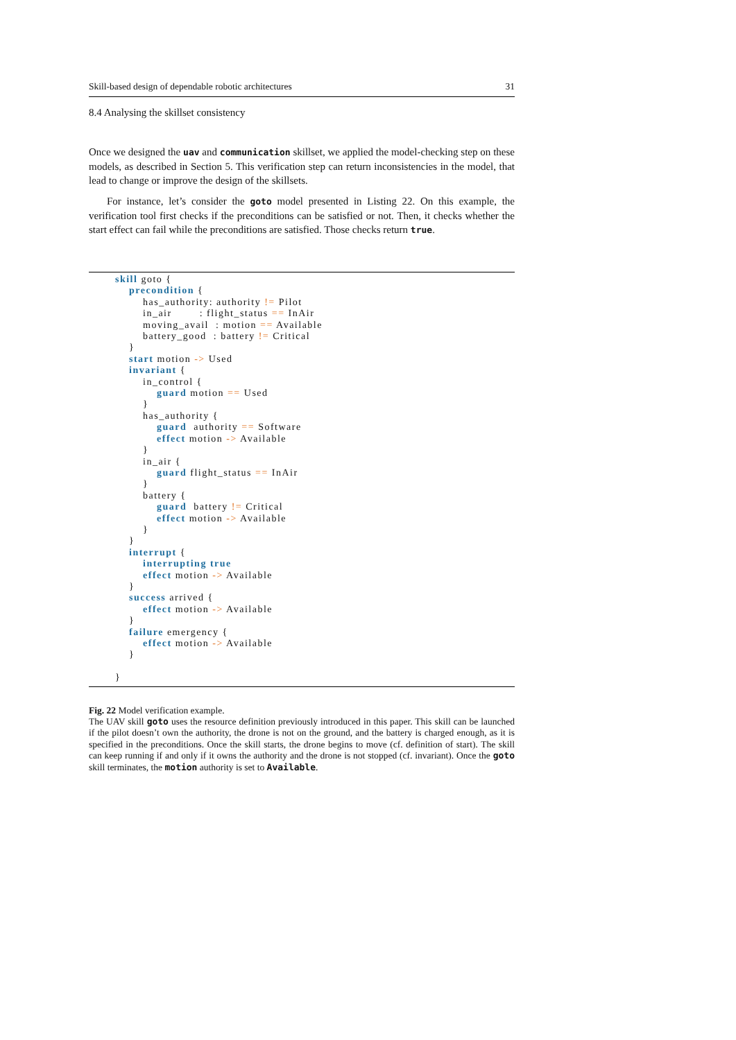Skill-based design of dependable robotic architectures 31
8.4 Analysing the skillset consistency
Once we designed the uav and communication skillset, we applied the model-checking step on these models, as described in Section 5. This verification step can return inconsistencies in the model, that lead to change or improve the design of the skillsets.
For instance, let’s consider the goto model presented in Listing 22. On this example, the verification tool first checks if the preconditions can be satisfied or not. Then, it checks whether the start effect can fail while the preconditions are satisfied. Those checks return true.
skill goto {
    precondition {
        has_authority: authority != Pilot
        in_air        : flight_status == InAir
        moving_avail  : motion == Available
        battery_good  : battery != Critical
    }
    start motion -> Used
    invariant {
        in_control {
            guard motion == Used
        }
        has_authority {
            guard  authority == Software
            effect motion -> Available
        }
        in_air {
            guard flight_status == InAir
        }
        battery {
            guard  battery != Critical
            effect motion -> Available
        }
    }
    interrupt {
        interrupting true
        effect motion -> Available
    }
    success arrived {
        effect motion -> Available
    }
    failure emergency {
        effect motion -> Available
    }

}
Fig. 22 Model verification example.
The UAV skill goto uses the resource definition previously introduced in this paper. This skill can be launched if the pilot doesn’t own the authority, the drone is not on the ground, and the battery is charged enough, as it is specified in the preconditions. Once the skill starts, the drone begins to move (cf. definition of start). The skill can keep running if and only if it owns the authority and the drone is not stopped (cf. invariant). Once the goto skill terminates, the motion authority is set to Available.